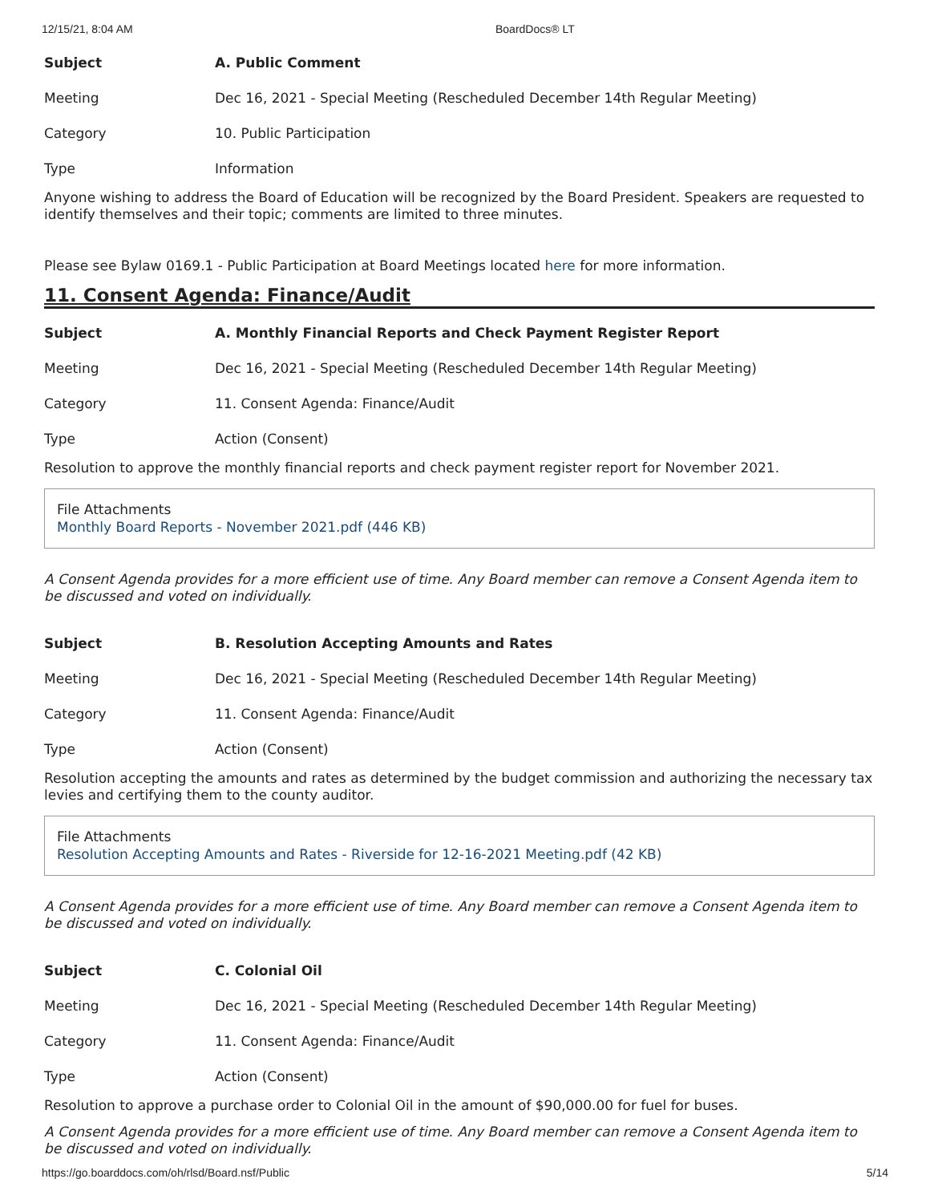12/15/21, 8:04 AM BoardDocs® LT
| Subject | A. Public Comment |
| Meeting | Dec 16, 2021 - Special Meeting (Rescheduled December 14th Regular Meeting) |
| Category | 10. Public Participation |
| Type | Information |
Anyone wishing to address the Board of Education will be recognized by the Board President. Speakers are requested to identify themselves and their topic; comments are limited to three minutes.
Please see Bylaw 0169.1 - Public Participation at Board Meetings located here for more information.
11. Consent Agenda: Finance/Audit
| Subject | A. Monthly Financial Reports and Check Payment Register Report |
| Meeting | Dec 16, 2021 - Special Meeting (Rescheduled December 14th Regular Meeting) |
| Category | 11. Consent Agenda: Finance/Audit |
| Type | Action (Consent) |
Resolution to approve the monthly financial reports and check payment register report for November 2021.
File Attachments
Monthly Board Reports - November 2021.pdf (446 KB)
A Consent Agenda provides for a more efficient use of time. Any Board member can remove a Consent Agenda item to be discussed and voted on individually.
| Subject | B. Resolution Accepting Amounts and Rates |
| Meeting | Dec 16, 2021 - Special Meeting (Rescheduled December 14th Regular Meeting) |
| Category | 11. Consent Agenda: Finance/Audit |
| Type | Action (Consent) |
Resolution accepting the amounts and rates as determined by the budget commission and authorizing the necessary tax levies and certifying them to the county auditor.
File Attachments
Resolution Accepting Amounts and Rates - Riverside for 12-16-2021 Meeting.pdf (42 KB)
A Consent Agenda provides for a more efficient use of time. Any Board member can remove a Consent Agenda item to be discussed and voted on individually.
| Subject | C. Colonial Oil |
| Meeting | Dec 16, 2021 - Special Meeting (Rescheduled December 14th Regular Meeting) |
| Category | 11. Consent Agenda: Finance/Audit |
| Type | Action (Consent) |
Resolution to approve a purchase order to Colonial Oil in the amount of $90,000.00 for fuel for buses.
A Consent Agenda provides for a more efficient use of time. Any Board member can remove a Consent Agenda item to be discussed and voted on individually.
https://go.boarddocs.com/oh/rlsd/Board.nsf/Public 5/14